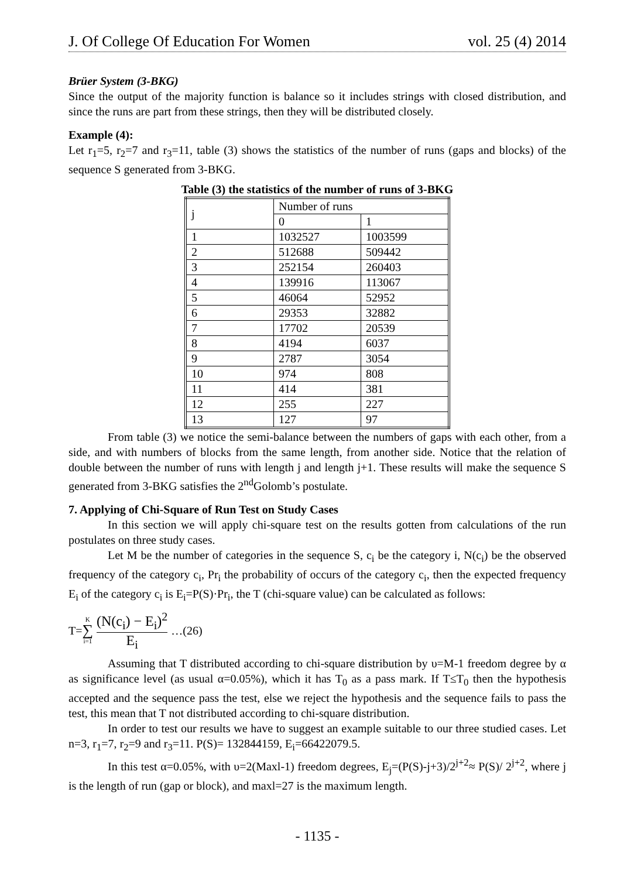J. Of College Of Education For Women vol. 25 (4) 2014
Brüer System (3-BKG)
Since the output of the majority function is balance so it includes strings with closed distribution, and since the runs are part from these strings, then they will be distributed closely.
Example (4):
Let r<sub>1</sub>=5, r<sub>2</sub>=7 and r<sub>3</sub>=11, table (3) shows the statistics of the number of runs (gaps and blocks) of the sequence S generated from 3-BKG.
Table (3) the statistics of the number of runs of 3-BKG
| j | Number of runs | |
| | 0 | 1 |
| 1 | 1032527 | 1003599 |
| 2 | 512688 | 509442 |
| 3 | 252154 | 260403 |
| 4 | 139916 | 113067 |
| 5 | 46064 | 52952 |
| 6 | 29353 | 32882 |
| 7 | 17702 | 20539 |
| 8 | 4194 | 6037 |
| 9 | 2787 | 3054 |
| 10 | 974 | 808 |
| 11 | 414 | 381 |
| 12 | 255 | 227 |
| 13 | 127 | 97 |
From table (3) we notice the semi-balance between the numbers of gaps with each other, from a side, and with numbers of blocks from the same length, from another side. Notice that the relation of double between the number of runs with length j and length j+1. These results will make the sequence S generated from 3-BKG satisfies the 2<sup>nd</sup>Golomb’s postulate.
7. Applying of Chi-Square of Run Test on Study Cases
In this section we will apply chi-square test on the results gotten from calculations of the run postulates on three study cases.
Let M be the number of categories in the sequence S, c<sub>i</sub> be the category i, N(c<sub>i</sub>) be the observed frequency of the category c<sub>i</sub>, Pr<sub>i</sub> the probability of occurs of the category c<sub>i</sub>, then the expected frequency E<sub>i</sub> of the category c<sub>i</sub> is E<sub>i</sub>=P(S)·Pr<sub>i</sub>, the T (chi-square value) can be calculated as follows:
T= K ∑ i=1 (N(c<sub>i</sub>) − E<sub>i</sub>)<sup>2</sup> E<sub>i</sub> …(26)
Assuming that T distributed according to chi-square distribution by υ=M-1 freedom degree by α as significance level (as usual α=0.05%), which it has T<sub>0</sub> as a pass mark. If T≤T<sub>0</sub> then the hypothesis accepted and the sequence pass the test, else we reject the hypothesis and the sequence fails to pass the test, this mean that T not distributed according to chi-square distribution.
In order to test our results we have to suggest an example suitable to our three studied cases. Let n=3, r<sub>1</sub>=7, r<sub>2</sub>=9 and r<sub>3</sub>=11. P(S)= 132844159, E<sub>i</sub>=66422079.5.
In this test α=0.05%, with υ=2(Maxl-1) freedom degrees, E<sub>j</sub>=(P(S)-j+3)/2<sup>j+2</sup>≈ P(S)/ 2<sup>j+2</sup>, where j is the length of run (gap or block), and maxl=27 is the maximum length.
- 1135 -